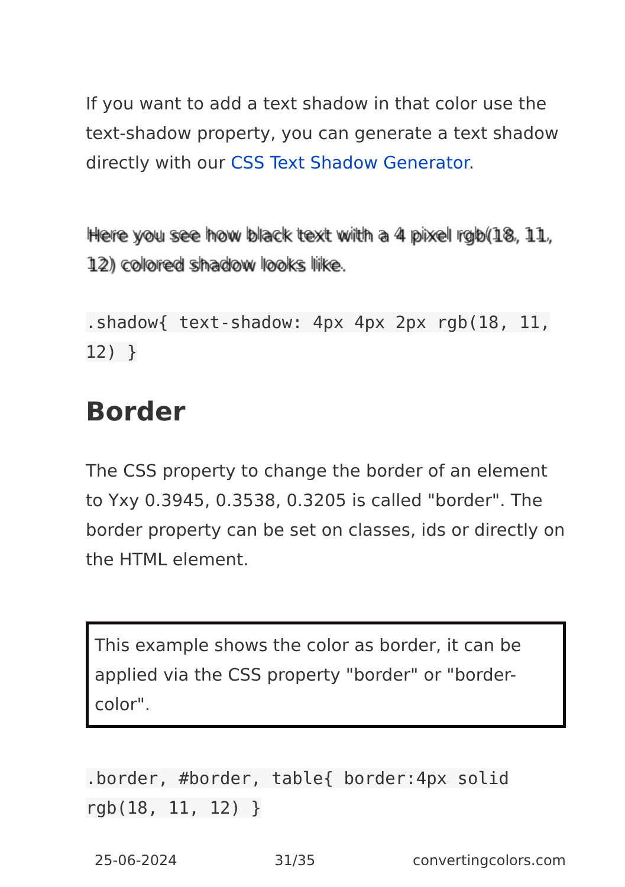If you want to add a text shadow in that color use the text-shadow property, you can generate a text shadow directly with our CSS Text Shadow Generator.
Here you see how black text with a 4 pixel rgb(18, 11, 12) colored shadow looks like.
.shadow{ text-shadow: 4px 4px 2px rgb(18, 11, 12) }
Border
The CSS property to change the border of an element to Yxy 0.3945, 0.3538, 0.3205 is called "border". The border property can be set on classes, ids or directly on the HTML element.
This example shows the color as border, it can be applied via the CSS property "border" or "border-color".
.border, #border, table{ border:4px solid rgb(18, 11, 12) }
25-06-2024 31/35 convertingcolors.com